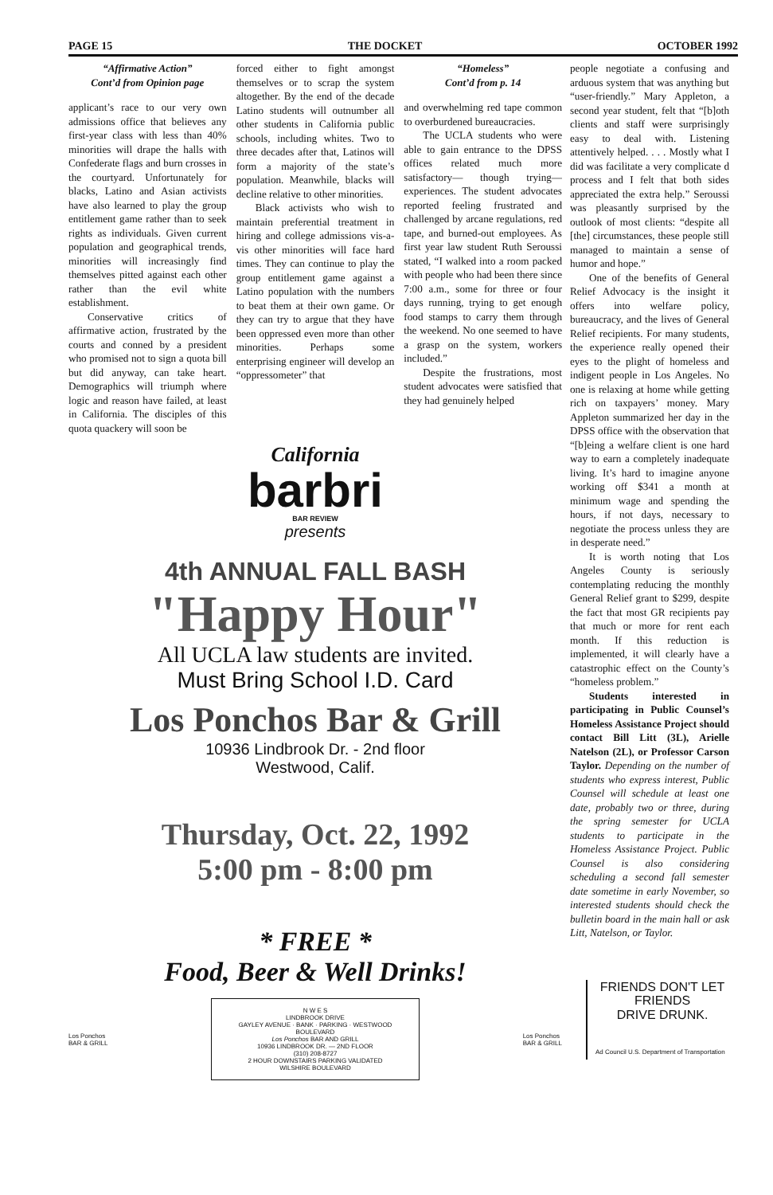PAGE 15 THE DOCKET OCTOBER 1992
“Affirmative Action”
Cont’d from Opinion page
applicant’s race to our very own admissions office that believes any first-year class with less than 40% minorities will drape the halls with Confederate flags and burn crosses in the courtyard. Unfortunately for blacks, Latino and Asian activists have also learned to play the group entitlement game rather than to seek rights as individuals. Given current population and geographical trends, minorities will increasingly find themselves pitted against each other rather than the evil white establishment.
Conservative critics of affirmative action, frustrated by the courts and conned by a president who promised not to sign a quota bill but did anyway, can take heart. Demographics will triumph where logic and reason have failed, at least in California. The disciples of this quota quackery will soon be
forced either to fight amongst themselves or to scrap the system altogether. By the end of the decade Latino students will outnumber all other students in California public schools, including whites. Two to three decades after that, Latinos will form a majority of the state’s population. Meanwhile, blacks will decline relative to other minorities.
Black activists who wish to maintain preferential treatment in hiring and college admissions vis-a-vis other minorities will face hard times. They can continue to play the group entitlement game against a Latino population with the numbers to beat them at their own game. Or they can try to argue that they have been oppressed even more than other minorities. Perhaps some enterprising engineer will develop an “oppressometer” that
“Homeless”
Cont’d from p. 14
and overwhelming red tape common to overburdened bureaucracies.
The UCLA students who were able to gain entrance to the DPSS offices related much more satisfactory— though trying— experiences. The student advocates reported feeling frustrated and challenged by arcane regulations, red tape, and burned-out employees. As first year law student Ruth Seroussi stated, “I walked into a room packed with people who had been there since 7:00 a.m., some for three or four days running, trying to get enough food stamps to carry them through the weekend. No one seemed to have a grasp on the system, workers included.”
Despite the frustrations, most student advocates were satisfied that they had genuinely helped
California
barbri
BAR REVIEW
presents
4th ANNUAL FALL BASH
"Happy Hour"
All UCLA law students are invited.
Must Bring School I.D. Card
Los Ponchos Bar & Grill
10936 Lindbrook Dr. - 2nd floor
Westwood, Calif.
Thursday, Oct. 22, 1992
5:00 pm - 8:00 pm
* FREE *
Food, Beer & Well Drinks!
Los Ponchos
BAR & GRILL
N W E S
LINDBROOK DRIVE
GAYLEY AVENUE · BANK · PARKING · WESTWOOD BOULEVARD
Los Ponchos BAR AND GRILL
10936 LINDBROOK DR. — 2ND FLOOR
(310) 208-8727
2 HOUR DOWNSTAIRS PARKING VALIDATED
WILSHIRE BOULEVARD
Los Ponchos
BAR & GRILL
people negotiate a confusing and arduous system that was anything but “user-friendly.” Mary Appleton, a second year student, felt that “[b]oth clients and staff were surprisingly easy to deal with. Listening attentively helped. . . . Mostly what I did was facilitate a very complicate d process and I felt that both sides appreciated the extra help.” Seroussi was pleasantly surprised by the outlook of most clients: “despite all [the] circumstances, these people still managed to maintain a sense of humor and hope.”
One of the benefits of General Relief Advocacy is the insight it offers into welfare policy, bureaucracy, and the lives of General Relief recipients. For many students, the experience really opened their eyes to the plight of homeless and indigent people in Los Angeles. No one is relaxing at home while getting rich on taxpayers’ money. Mary Appleton summarized her day in the DPSS office with the observation that “[b]eing a welfare client is one hard way to earn a completely inadequate living. It’s hard to imagine anyone working off $341 a month at minimum wage and spending the hours, if not days, necessary to negotiate the process unless they are in desperate need.”
It is worth noting that Los Angeles County is seriously contemplating reducing the monthly General Relief grant to $299, despite the fact that most GR recipients pay that much or more for rent each month. If this reduction is implemented, it will clearly have a catastrophic effect on the County’s “homeless problem.”
Students interested in participating in Public Counsel’s Homeless Assistance Project should contact Bill Litt (3L), Arielle Natelson (2L), or Professor Carson Taylor. Depending on the number of students who express interest, Public Counsel will schedule at least one date, probably two or three, during the spring semester for UCLA students to participate in the Homeless Assistance Project. Public Counsel is also considering scheduling a second fall semester date sometime in early November, so interested students should check the bulletin board in the main hall or ask Litt, Natelson, or Taylor.
FRIENDS DON'T LET FRIENDS
DRIVE DRUNK.
Ad Council U.S. Department of Transportation